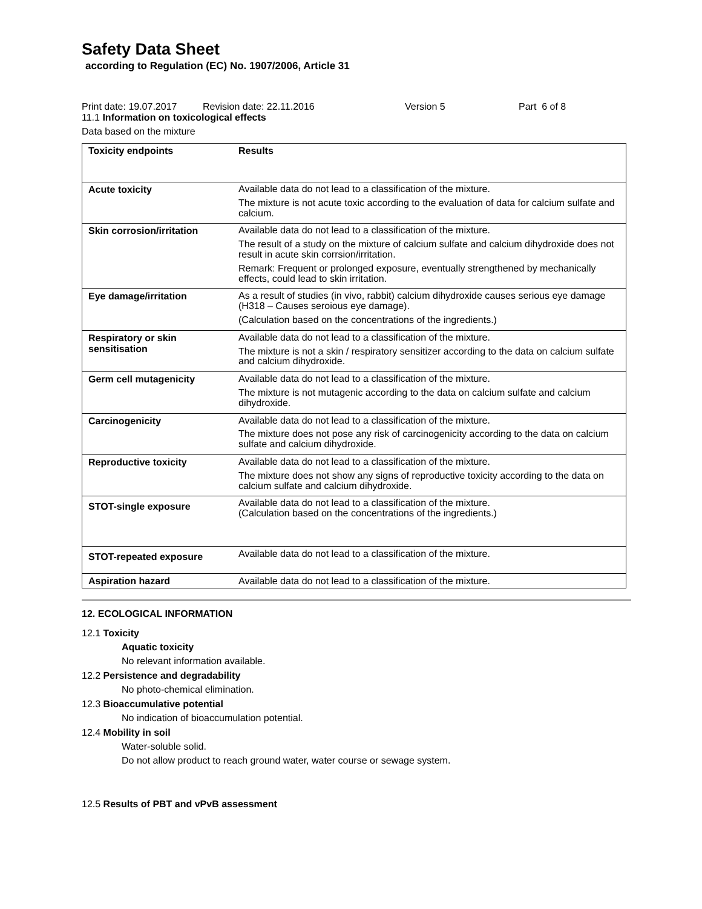Safety Data Sheet
according to Regulation (EC) No. 1907/2006, Article 31
Print date: 19.07.2017 Revision date: 22.11.2016 Version 5 Part 6 of 8
11.1 Information on toxicological effects
Data based on the mixture
| Toxicity endpoints | Results |
| --- | --- |
| Acute toxicity | Available data do not lead to a classification of the mixture. The mixture is not acute toxic according to the evaluation of data for calcium sulfate and calcium. |
| Skin corrosion/irritation | Available data do not lead to a classification of the mixture. The result of a study on the mixture of calcium sulfate and calcium dihydroxide does not result in acute skin corrsion/irritation. Remark: Frequent or prolonged exposure, eventually strengthened by mechanically effects, could lead to skin irritation. |
| Eye damage/irritation | As a result of studies (in vivo, rabbit) calcium dihydroxide causes serious eye damage (H318 – Causes seroious eye damage). (Calculation based on the concentrations of the ingredients.) |
| Respiratory or skin sensitisation | Available data do not lead to a classification of the mixture. The mixture is not a skin / respiratory sensitizer according to the data on calcium sulfate and calcium dihydroxide. |
| Germ cell mutagenicity | Available data do not lead to a classification of the mixture. The mixture is not mutagenic according to the data on calcium sulfate and calcium dihydroxide. |
| Carcinogenicity | Available data do not lead to a classification of the mixture. The mixture does not pose any risk of carcinogenicity according to the data on calcium sulfate and calcium dihydroxide. |
| Reproductive toxicity | Available data do not lead to a classification of the mixture. The mixture does not show any signs of reproductive toxicity according to the data on calcium sulfate and calcium dihydroxide. |
| STOT-single exposure | Available data do not lead to a classification of the mixture. (Calculation based on the concentrations of the ingredients.) |
| STOT-repeated exposure | Available data do not lead to a classification of the mixture. |
| Aspiration hazard | Available data do not lead to a classification of the mixture. |
12. ECOLOGICAL INFORMATION
12.1 Toxicity
Aquatic toxicity
No relevant information available.
12.2 Persistence and degradability
No photo-chemical elimination.
12.3 Bioaccumulative potential
No indication of bioaccumulation potential.
12.4 Mobility in soil
Water-soluble solid.
Do not allow product to reach ground water, water course or sewage system.
12.5 Results of PBT and vPvB assessment